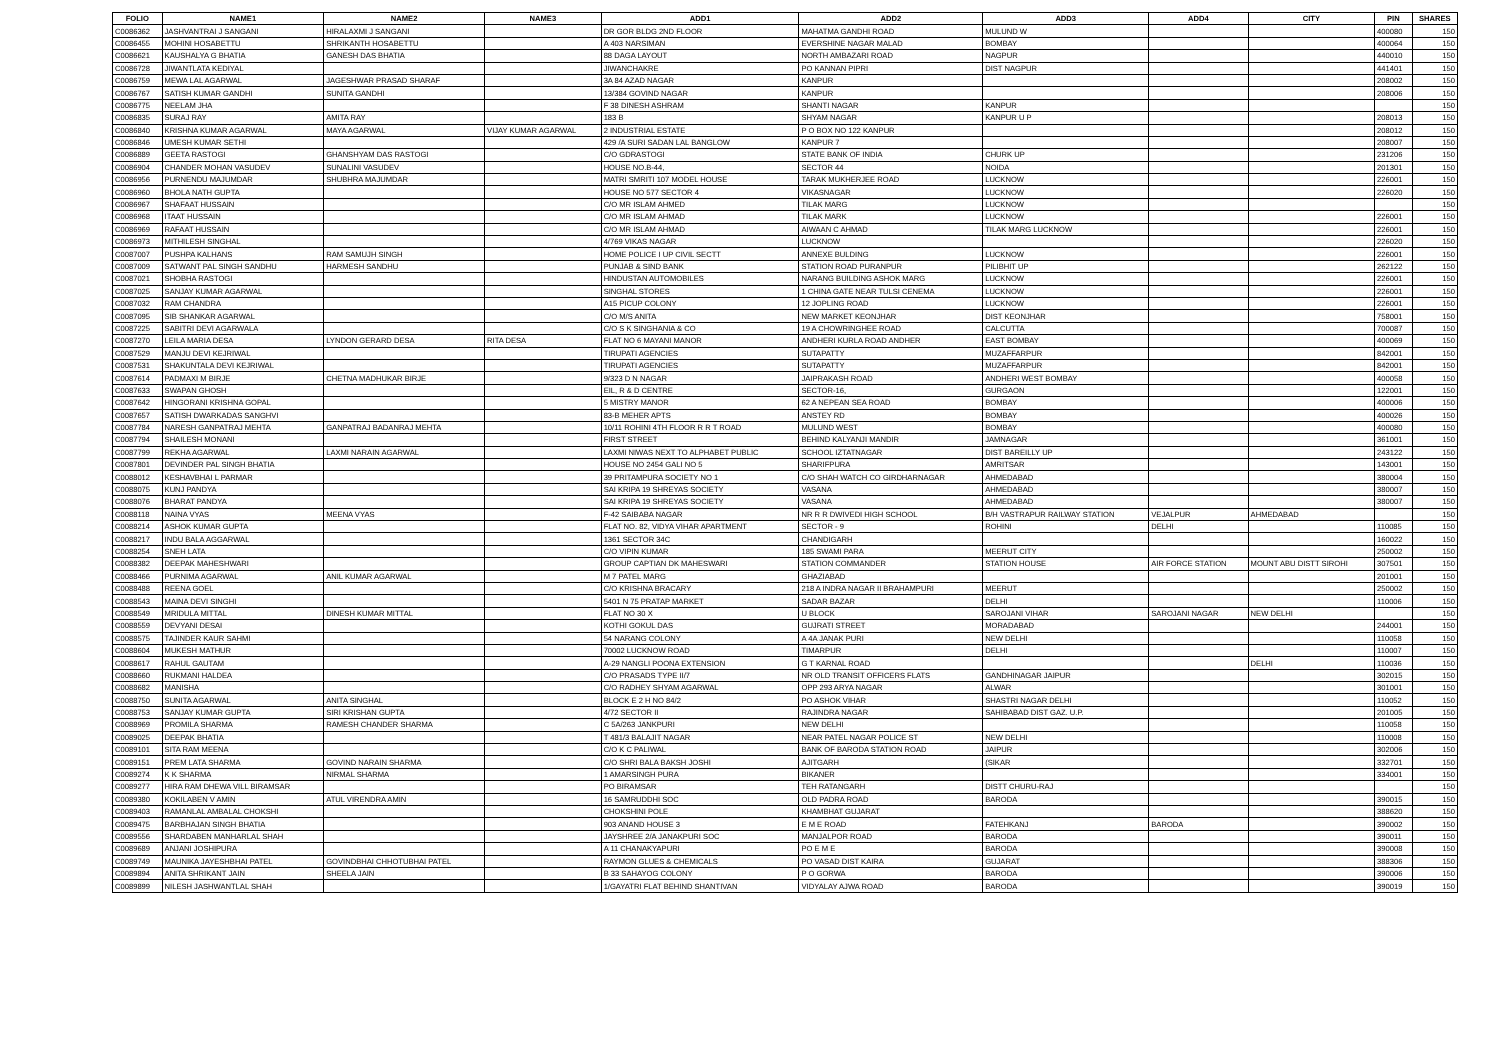| FOLIO | NAME1 | NAME2 | NAME3 | ADD1 | ADD2 | ADD3 | ADD4 | CITY | PIN | SHARES |
| --- | --- | --- | --- | --- | --- | --- | --- | --- | --- | --- |
| C0086362 | JASHVANTRAI J SANGANI | HIRALAXMI J SANGANI | | DR GOR BLDG 2ND FLOOR | MAHATMA GANDHI ROAD | MULUND W | | | 400080 | 150 |
| C0086455 | MOHINI HOSABETTU | SHRIKANTH HOSABETTU | | A 403 NARSIMAN | EVERSHINE NAGAR MALAD | BOMBAY | | | 400064 | 150 |
| C0086621 | KAUSHALYA G BHATIA | GANESH DAS BHATIA | | 88 DAGA LAYOUT | NORTH AMBAZARI ROAD | NAGPUR | | | 440010 | 150 |
| C0086728 | JIWANTLATA KEDIYAL | | | JIWANCHAKRE | PO KANNAN PIPRI | DIST NAGPUR | | | 441401 | 150 |
| C0086759 | MEWA LAL AGARWAL | JAGESHWAR PRASAD SHARAF | | 3A 84 AZAD NAGAR | KANPUR | | | | 208002 | 150 |
| C0086767 | SATISH KUMAR GANDHI | SUNITA GANDHI | | 13/384 GOVIND NAGAR | KANPUR | | | | 208006 | 150 |
| C0086775 | NEELAM JHA | | | F 38 DINESH ASHRAM | SHANTI NAGAR | KANPUR | | | | 150 |
| C0086835 | SURAJ RAY | AMITA RAY | | 183 B | SHYAM NAGAR | KANPUR U P | | | 208013 | 150 |
| C0086840 | KRISHNA KUMAR AGARWAL | MAYA AGARWAL | VIJAY KUMAR AGARWAL | 2 INDUSTRIAL ESTATE | P O BOX NO 122 KANPUR | | | | 208012 | 150 |
| C0086846 | UMESH KUMAR SETHI | | | 429 /A SURI SADAN LAL BANGLOW | KANPUR 7 | | | | 208007 | 150 |
| C0086889 | GEETA RASTOGI | GHANSHYAM DAS RASTOGI | | C/O GDRASTOGI | STATE BANK OF INDIA | CHURK UP | | | 231206 | 150 |
| C0086904 | CHANDER MOHAN VASUDEV | SUNALINI VASUDEV | | HOUSE NO.B-44, | SECTOR 44 | NOIDA | | | 201301 | 150 |
| C0086956 | PURNENDU MAJUMDAR | SHUBHRA MAJUMDAR | | MATRI SMRITI 107 MODEL HOUSE | TARAK MUKHERJEE ROAD | LUCKNOW | | | 226001 | 150 |
| C0086960 | BHOLA NATH GUPTA | | | HOUSE NO 577 SECTOR 4 | VIKASNAGAR | LUCKNOW | | | 226020 | 150 |
| C0086967 | SHAFAAT HUSSAIN | | | C/O MR ISLAM AHMED | TILAK MARG | LUCKNOW | | | | 150 |
| C0086968 | ITAAT HUSSAIN | | | C/O MR ISLAM AHMAD | TILAK MARK | LUCKNOW | | | 226001 | 150 |
| C0086969 | RAFAAT HUSSAIN | | | C/O MR ISLAM AHMAD | AIWAAN C AHMAD | TILAK MARG LUCKNOW | | | 226001 | 150 |
| C0086973 | MITHILESH SINGHAL | | | 4/769 VIKAS NAGAR | LUCKNOW | | | | 226020 | 150 |
| C0087007 | PUSHPA KALHANS | RAM SAMUJH SINGH | | HOME POLICE I UP CIVIL SECTT | ANNEXE BULDING | LUCKNOW | | | 226001 | 150 |
| C0087009 | SATWANT PAL SINGH SANDHU | HARMESH SANDHU | | PUNJAB & SIND BANK | STATION ROAD PURANPUR | PILIBHIT UP | | | 262122 | 150 |
| C0087021 | SHOBHA RASTOGI | | | HINDUSTAN AUTOMOBILES | NARANG BUILDING ASHOK MARG | LUCKNOW | | | 226001 | 150 |
| C0087025 | SANJAY KUMAR AGARWAL | | | SINGHAL STORES | 1 CHINA GATE NEAR TULSI CENEMA | LUCKNOW | | | 226001 | 150 |
| C0087032 | RAM CHANDRA | | | A15 PICUP COLONY | 12 JOPLING ROAD | LUCKNOW | | | 226001 | 150 |
| C0087095 | SIB SHANKAR AGARWAL | | | C/O M/S ANITA | NEW MARKET KEONJHAR | DIST KEONJHAR | | | 758001 | 150 |
| C0087225 | SABITRI DEVI AGARWALA | | | C/O S K SINGHANIA & CO | 19 A CHOWRINGHEE ROAD | CALCUTTA | | | 700087 | 150 |
| C0087270 | LEILA MARIA DESA | LYNDON GERARD DESA | RITA DESA | FLAT NO 6 MAYANI MANOR | ANDHERI KURLA ROAD ANDHER | EAST BOMBAY | | | 400069 | 150 |
| C0087529 | MANJU DEVI KEJRIWAL | | | TIRUPATI AGENCIES | SUTAPATTY | MUZAFFARPUR | | | 842001 | 150 |
| C0087531 | SHAKUNTALA DEVI KEJRIWAL | | | TIRUPATI AGENCIES | SUTAPATTY | MUZAFFARPUR | | | 842001 | 150 |
| C0087614 | PADMAXI M BIRJE | CHETNA MADHUKAR BIRJE | | 9/323 D N NAGAR | JAIPRAKASH ROAD | ANDHERI WEST BOMBAY | | | 400058 | 150 |
| C0087633 | SWAPAN GHOSH | | | EIL, R & D CENTRE | SECTOR-16, | GURGAON | | | 122001 | 150 |
| C0087642 | HINGORANI KRISHNA GOPAL | | | 5 MISTRY MANOR | 62 A NEPEAN SEA ROAD | BOMBAY | | | 400006 | 150 |
| C0087657 | SATISH DWARKADAS SANGHVI | | | 83-B MEHER APTS | ANSTEY RD | BOMBAY | | | 400026 | 150 |
| C0087784 | NARESH GANPATRAJ MEHTA | GANPATRAJ BADANRAJ MEHTA | | 10/11 ROHINI 4TH FLOOR R R T ROAD | MULUND WEST | BOMBAY | | | 400080 | 150 |
| C0087794 | SHAILESH MONANI | | | FIRST STREET | BEHIND KALYANJI MANDIR | JAMNAGAR | | | 361001 | 150 |
| C0087799 | REKHA AGARWAL | LAXMI NARAIN AGARWAL | | LAXMI NIWAS NEXT TO ALPHABET PUBLIC | SCHOOL IZTATNAGAR | DIST BAREILLY UP | | | 243122 | 150 |
| C0087801 | DEVINDER PAL SINGH BHATIA | | | HOUSE NO 2454 GALI NO 5 | SHARIFPURA | AMRITSAR | | | 143001 | 150 |
| C0088012 | KESHAVBHAI L PARMAR | | | 39 PRITAMPURA SOCIETY NO 1 | C/O SHAH WATCH CO GIRDHARNAGAR | AHMEDABAD | | | 380004 | 150 |
| C0088075 | KUNJ PANDYA | | | SAI KRIPA 19 SHREYAS SOCIETY | VASANA | AHMEDABAD | | | 380007 | 150 |
| C0088076 | BHARAT PANDYA | | | SAI KRIPA 19 SHREYAS SOCIETY | VASANA | AHMEDABAD | | | 380007 | 150 |
| C0088118 | NAINA VYAS | MEENA VYAS | | F-42 SAIBABA NAGAR | NR R R DWIVEDI HIGH SCHOOL | B/H VASTRAPUR RAILWAY STATION | VEJALPUR | AHMEDABAD | | 150 |
| C0088214 | ASHOK KUMAR GUPTA | | | FLAT NO. 82, VIDYA VIHAR APARTMENT | SECTOR - 9 | ROHINI | DELHI | | 110085 | 150 |
| C0088217 | INDU BALA AGGARWAL | | | 1361 SECTOR 34C | CHANDIGARH | | | | 160022 | 150 |
| C0088254 | SNEH LATA | | | C/O VIPIN KUMAR | 185 SWAMI PARA | MEERUT CITY | | | 250002 | 150 |
| C0088382 | DEEPAK MAHESHWARI | | | GROUP CAPTIAN DK MAHESWARI | STATION COMMANDER | STATION HOUSE | AIR FORCE STATION | MOUNT ABU DISTT SIROHI | 307501 | 150 |
| C0088466 | PURNIMA AGARWAL | ANIL KUMAR AGARWAL | | M 7 PATEL MARG | GHAZIABAD | | | | 201001 | 150 |
| C0088488 | REENA GOEL | | | C/O KRISHNA BRACARY | 218 A INDRA NAGAR II BRAHAMPURI | MEERUT | | | 250002 | 150 |
| C0088543 | MAINA DEVI SINGHI | | | 5401 N 75 PRATAP MARKET | SADAR BAZAR | DELHI | | | 110006 | 150 |
| C0088549 | MRIDULA MITTAL | DINESH KUMAR MITTAL | | FLAT NO 30 X | U BLOCK | SAROJANI VIHAR | SAROJANI NAGAR | NEW DELHI | | 150 |
| C0088559 | DEVYANI DESAI | | | KOTHI GOKUL DAS | GUJRATI STREET | MORADABAD | | | 244001 | 150 |
| C0088575 | TAJINDER KAUR SAHMI | | | 54 NARANG COLONY | A 4A JANAK PURI | NEW DELHI | | | 110058 | 150 |
| C0088604 | MUKESH MATHUR | | | 70002 LUCKNOW ROAD | TIMARPUR | DELHI | | | 110007 | 150 |
| C0088617 | RAHUL GAUTAM | | | A-29 NANGLI POONA EXTENSION | G T KARNAL ROAD | | | DELHI | 110036 | 150 |
| C0088660 | RUKMANI HALDEA | | | C/O PRASADS TYPE II/7 | NR OLD TRANSIT OFFICERS FLATS | GANDHINAGAR JAIPUR | | | 302015 | 150 |
| C0088682 | MANISHA | | | C/O RADHEY SHYAM AGARWAL | OPP 293 ARYA NAGAR | ALWAR | | | 301001 | 150 |
| C0088750 | SUNITA AGARWAL | ANITA SINGHAL | | BLOCK E 2 H NO 84/2 | PO ASHOK VIHAR | SHASTRI NAGAR DELHI | | | 110052 | 150 |
| C0088753 | SANJAY KUMAR GUPTA | SIRI KRISHAN GUPTA | | 4/72 SECTOR II | RAJINDRA NAGAR | SAHIBABAD DIST GAZ. U.P. | | | 201005 | 150 |
| C0088969 | PROMILA SHARMA | RAMESH CHANDER SHARMA | | C 5A/263 JANKPURI | NEW DELHI | | | | 110058 | 150 |
| C0089025 | DEEPAK BHATIA | | | T 481/3 BALAJIT NAGAR | NEAR PATEL NAGAR POLICE ST | NEW DELHI | | | 110008 | 150 |
| C0089101 | SITA RAM MEENA | | | C/O K C PALIWAL | BANK OF BARODA STATION ROAD | JAIPUR | | | 302006 | 150 |
| C0089151 | PREM LATA SHARMA | GOVIND NARAIN SHARMA | | C/O SHRI BALA BAKSH JOSHI | AJITGARH | (SIKAR | | | 332701 | 150 |
| C0089274 | K K SHARMA | NIRMAL SHARMA | | 1 AMARSINGH PURA | BIKANER | | | | 334001 | 150 |
| C0089277 | HIRA RAM DHEWA VILL BIRAMSAR | | | PO BIRAMSAR | TEH RATANGARH | DISTT CHURU-RAJ | | | | 150 |
| C0089380 | KOKILABEN V AMIN | ATUL VIRENDRA AMIN | | 16 SAMRUDDHI SOC | OLD PADRA ROAD | BARODA | | | 390015 | 150 |
| C0089403 | RAMANLAL AMBALAL CHOKSHI | | | CHOKSHINI POLE | KHAMBHAT GUJARAT | | | | 388620 | 150 |
| C0089475 | BARBHAJAN SINGH BHATIA | | | 903 ANAND HOUSE 3 | E M E ROAD | FATEHKANJ | BARODA | | 390002 | 150 |
| C0089556 | SHARDABEN MANHARLAL SHAH | | | JAYSHREE 2/A JANAKPURI SOC | MANJALPOR ROAD | BARODA | | | 390011 | 150 |
| C0089689 | ANJANI JOSHIPURA | | | A 11 CHANAKYAPURI | PO E M E | BARODA | | | 390008 | 150 |
| C0089749 | MAUNIKA JAYESHBHAI PATEL | GOVINDBHAI CHHOTUBHAI PATEL | | RAYMON GLUES & CHEMICALS | PO VASAD DIST KAIRA | GUJARAT | | | 388306 | 150 |
| C0089894 | ANITA SHRIKANT JAIN | SHEELA JAIN | | B 33 SAHAYOG COLONY | P O GORWA | BARODA | | | 390006 | 150 |
| C0089899 | NILESH JASHWANTLAL SHAH | | | 1/GAYATRI FLAT BEHIND SHANTIVAN | VIDYALAY AJWA ROAD | BARODA | | | 390019 | 150 |